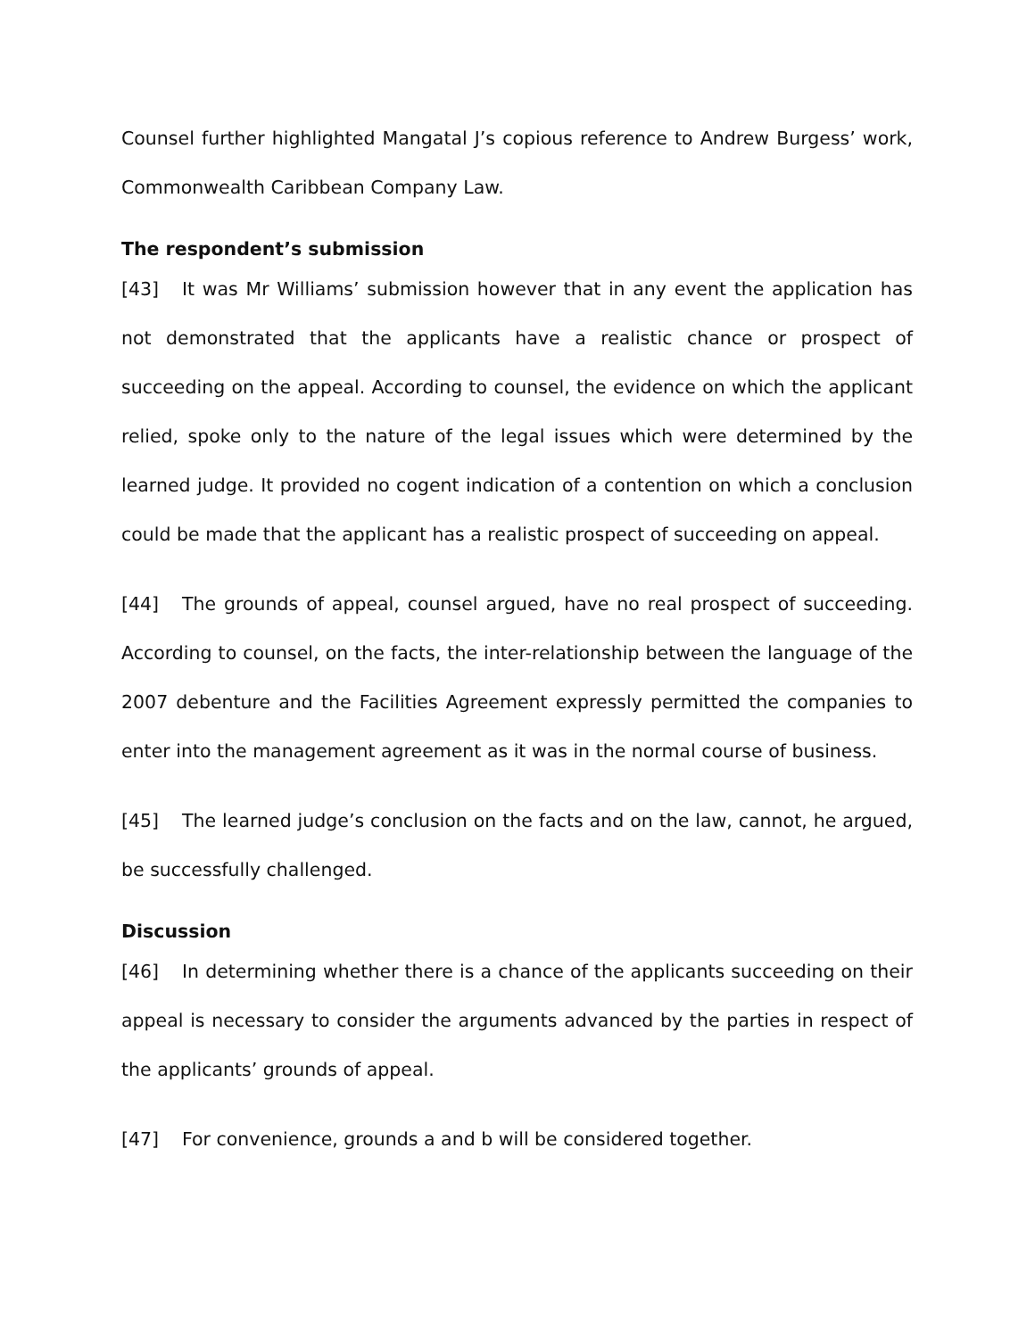Counsel further highlighted Mangatal J’s copious reference to Andrew Burgess’ work, Commonwealth Caribbean Company Law.
The respondent’s submission
[43] It was Mr Williams’ submission however that in any event the application has not demonstrated that the applicants have a realistic chance or prospect of succeeding on the appeal. According to counsel, the evidence on which the applicant relied, spoke only to the nature of the legal issues which were determined by the learned judge. It provided no cogent indication of a contention on which a conclusion could be made that the applicant has a realistic prospect of succeeding on appeal.
[44] The grounds of appeal, counsel argued, have no real prospect of succeeding. According to counsel, on the facts, the inter-relationship between the language of the 2007 debenture and the Facilities Agreement expressly permitted the companies to enter into the management agreement as it was in the normal course of business.
[45] The learned judge’s conclusion on the facts and on the law, cannot, he argued, be successfully challenged.
Discussion
[46] In determining whether there is a chance of the applicants succeeding on their appeal is necessary to consider the arguments advanced by the parties in respect of the applicants’ grounds of appeal.
[47] For convenience, grounds a and b will be considered together.